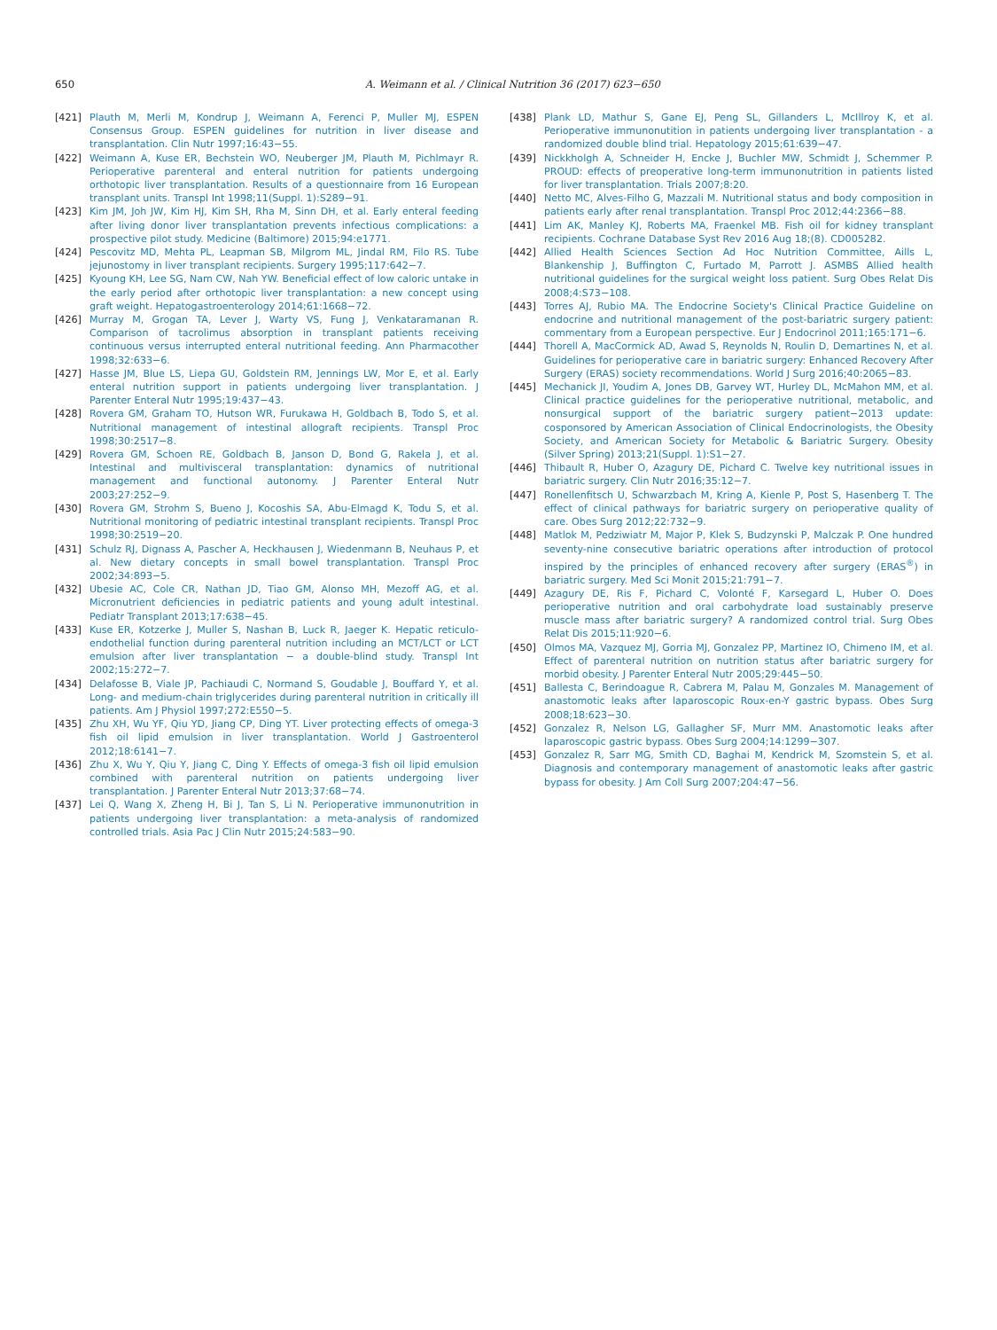650 A. Weimann et al. / Clinical Nutrition 36 (2017) 623−650
[421] Plauth M, Merli M, Kondrup J, Weimann A, Ferenci P, Muller MJ, ESPEN Consensus Group. ESPEN guidelines for nutrition in liver disease and transplantation. Clin Nutr 1997;16:43−55.
[422] Weimann A, Kuse ER, Bechstein WO, Neuberger JM, Plauth M, Pichlmayr R. Perioperative parenteral and enteral nutrition for patients undergoing orthotopic liver transplantation. Results of a questionnaire from 16 European transplant units. Transpl Int 1998;11(Suppl. 1):S289−91.
[423] Kim JM, Joh JW, Kim HJ, Kim SH, Rha M, Sinn DH, et al. Early enteral feeding after living donor liver transplantation prevents infectious complications: a prospective pilot study. Medicine (Baltimore) 2015;94:e1771.
[424] Pescovitz MD, Mehta PL, Leapman SB, Milgrom ML, Jindal RM, Filo RS. Tube jejunostomy in liver transplant recipients. Surgery 1995;117:642−7.
[425] Kyoung KH, Lee SG, Nam CW, Nah YW. Beneficial effect of low caloric untake in the early period after orthotopic liver transplantation: a new concept using graft weight. Hepatogastroenterology 2014;61:1668−72.
[426] Murray M, Grogan TA, Lever J, Warty VS, Fung J, Venkataramanan R. Comparison of tacrolimus absorption in transplant patients receiving continuous versus interrupted enteral nutritional feeding. Ann Pharmacother 1998;32:633−6.
[427] Hasse JM, Blue LS, Liepa GU, Goldstein RM, Jennings LW, Mor E, et al. Early enteral nutrition support in patients undergoing liver transplantation. J Parenter Enteral Nutr 1995;19:437−43.
[428] Rovera GM, Graham TO, Hutson WR, Furukawa H, Goldbach B, Todo S, et al. Nutritional management of intestinal allograft recipients. Transpl Proc 1998;30:2517−8.
[429] Rovera GM, Schoen RE, Goldbach B, Janson D, Bond G, Rakela J, et al. Intestinal and multivisceral transplantation: dynamics of nutritional management and functional autonomy. J Parenter Enteral Nutr 2003;27:252−9.
[430] Rovera GM, Strohm S, Bueno J, Kocoshis SA, Abu-Elmagd K, Todu S, et al. Nutritional monitoring of pediatric intestinal transplant recipients. Transpl Proc 1998;30:2519−20.
[431] Schulz RJ, Dignass A, Pascher A, Heckhausen J, Wiedenmann B, Neuhaus P, et al. New dietary concepts in small bowel transplantation. Transpl Proc 2002;34:893−5.
[432] Ubesie AC, Cole CR, Nathan JD, Tiao GM, Alonso MH, Mezoff AG, et al. Micronutrient deficiencies in pediatric patients and young adult intestinal. Pediatr Transplant 2013;17:638−45.
[433] Kuse ER, Kotzerke J, Muller S, Nashan B, Luck R, Jaeger K. Hepatic reticulo-endothelial function during parenteral nutrition including an MCT/LCT or LCT emulsion after liver transplantation − a double-blind study. Transpl Int 2002;15:272−7.
[434] Delafosse B, Viale JP, Pachiaudi C, Normand S, Goudable J, Bouffard Y, et al. Long- and medium-chain triglycerides during parenteral nutrition in critically ill patients. Am J Physiol 1997;272:E550−5.
[435] Zhu XH, Wu YF, Qiu YD, Jiang CP, Ding YT. Liver protecting effects of omega-3 fish oil lipid emulsion in liver transplantation. World J Gastroenterol 2012;18:6141−7.
[436] Zhu X, Wu Y, Qiu Y, Jiang C, Ding Y. Effects of omega-3 fish oil lipid emulsion combined with parenteral nutrition on patients undergoing liver transplantation. J Parenter Enteral Nutr 2013;37:68−74.
[437] Lei Q, Wang X, Zheng H, Bi J, Tan S, Li N. Perioperative immunonutrition in patients undergoing liver transplantation: a meta-analysis of randomized controlled trials. Asia Pac J Clin Nutr 2015;24:583−90.
[438] Plank LD, Mathur S, Gane EJ, Peng SL, Gillanders L, McIllroy K, et al. Perioperative immunonutition in patients undergoing liver transplantation - a randomized double blind trial. Hepatology 2015;61:639−47.
[439] Nickkholgh A, Schneider H, Encke J, Buchler MW, Schmidt J, Schemmer P. PROUD: effects of preoperative long-term immunonutrition in patients listed for liver transplantation. Trials 2007;8:20.
[440] Netto MC, Alves-Filho G, Mazzali M. Nutritional status and body composition in patients early after renal transplantation. Transpl Proc 2012;44:2366−88.
[441] Lim AK, Manley KJ, Roberts MA, Fraenkel MB. Fish oil for kidney transplant recipients. Cochrane Database Syst Rev 2016 Aug 18;(8). CD005282.
[442] Allied Health Sciences Section Ad Hoc Nutrition Committee, Aills L, Blankenship J, Buffington C, Furtado M, Parrott J. ASMBS Allied health nutritional guidelines for the surgical weight loss patient. Surg Obes Relat Dis 2008;4:S73−108.
[443] Torres AJ, Rubio MA. The Endocrine Society's Clinical Practice Guideline on endocrine and nutritional management of the post-bariatric surgery patient: commentary from a European perspective. Eur J Endocrinol 2011;165:171−6.
[444] Thorell A, MacCormick AD, Awad S, Reynolds N, Roulin D, Demartines N, et al. Guidelines for perioperative care in bariatric surgery: Enhanced Recovery After Surgery (ERAS) society recommendations. World J Surg 2016;40:2065−83.
[445] Mechanick JI, Youdim A, Jones DB, Garvey WT, Hurley DL, McMahon MM, et al. Clinical practice guidelines for the perioperative nutritional, metabolic, and nonsurgical support of the bariatric surgery patient−2013 update: cosponsored by American Association of Clinical Endocrinologists, the Obesity Society, and American Society for Metabolic & Bariatric Surgery. Obesity (Silver Spring) 2013;21(Suppl. 1):S1−27.
[446] Thibault R, Huber O, Azagury DE, Pichard C. Twelve key nutritional issues in bariatric surgery. Clin Nutr 2016;35:12−7.
[447] Ronellenfitsch U, Schwarzbach M, Kring A, Kienle P, Post S, Hasenberg T. The effect of clinical pathways for bariatric surgery on perioperative quality of care. Obes Surg 2012;22:732−9.
[448] Matlok M, Pedziwiatr M, Major P, Klek S, Budzynski P, Malczak P. One hundred seventy-nine consecutive bariatric operations after introduction of protocol inspired by the principles of enhanced recovery after surgery (ERAS<sup>®</sup>) in bariatric surgery. Med Sci Monit 2015;21:791−7.
[449] Azagury DE, Ris F, Pichard C, Volonté F, Karsegard L, Huber O. Does perioperative nutrition and oral carbohydrate load sustainably preserve muscle mass after bariatric surgery? A randomized control trial. Surg Obes Relat Dis 2015;11:920−6.
[450] Olmos MA, Vazquez MJ, Gorria MJ, Gonzalez PP, Martinez IO, Chimeno IM, et al. Effect of parenteral nutrition on nutrition status after bariatric surgery for morbid obesity. J Parenter Enteral Nutr 2005;29:445−50.
[451] Ballesta C, Berindoague R, Cabrera M, Palau M, Gonzales M. Management of anastomotic leaks after laparoscopic Roux-en-Y gastric bypass. Obes Surg 2008;18:623−30.
[452] Gonzalez R, Nelson LG, Gallagher SF, Murr MM. Anastomotic leaks after laparoscopic gastric bypass. Obes Surg 2004;14:1299−307.
[453] Gonzalez R, Sarr MG, Smith CD, Baghai M, Kendrick M, Szomstein S, et al. Diagnosis and contemporary management of anastomotic leaks after gastric bypass for obesity. J Am Coll Surg 2007;204:47−56.